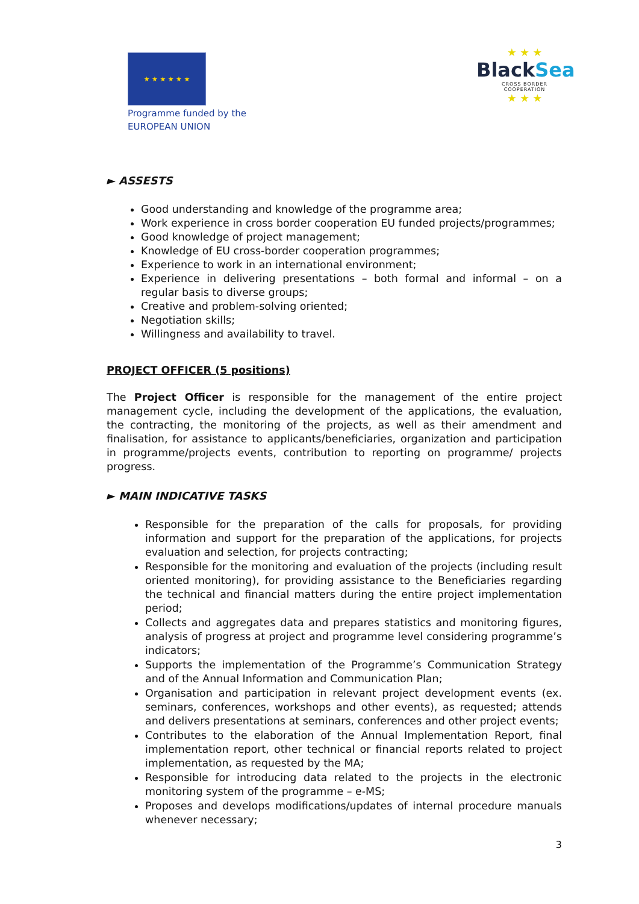★ ★ ★ ★ ★ ★
Programme funded by the
EUROPEAN UNION
★ ★ ★
BlackSea
CROSS BORDER
COOPERATION
★ ★ ★
► ASSESTS
Good understanding and knowledge of the programme area;
Work experience in cross border cooperation EU funded projects/programmes;
Good knowledge of project management;
Knowledge of EU cross-border cooperation programmes;
Experience to work in an international environment;
Experience in delivering presentations – both formal and informal – on a regular basis to diverse groups;
Creative and problem-solving oriented;
Negotiation skills;
Willingness and availability to travel.
PROJECT OFFICER (5 positions)
The Project Officer is responsible for the management of the entire project management cycle, including the development of the applications, the evaluation, the contracting, the monitoring of the projects, as well as their amendment and finalisation, for assistance to applicants/beneficiaries, organization and participation in programme/projects events, contribution to reporting on programme/ projects progress.
► MAIN INDICATIVE TASKS
Responsible for the preparation of the calls for proposals, for providing information and support for the preparation of the applications, for projects evaluation and selection, for projects contracting;
Responsible for the monitoring and evaluation of the projects (including result oriented monitoring), for providing assistance to the Beneficiaries regarding the technical and financial matters during the entire project implementation period;
Collects and aggregates data and prepares statistics and monitoring figures, analysis of progress at project and programme level considering programme’s indicators;
Supports the implementation of the Programme’s Communication Strategy and of the Annual Information and Communication Plan;
Organisation and participation in relevant project development events (ex. seminars, conferences, workshops and other events), as requested; attends and delivers presentations at seminars, conferences and other project events;
Contributes to the elaboration of the Annual Implementation Report, final implementation report, other technical or financial reports related to project implementation, as requested by the MA;
Responsible for introducing data related to the projects in the electronic monitoring system of the programme – e-MS;
Proposes and develops modifications/updates of internal procedure manuals whenever necessary;
3